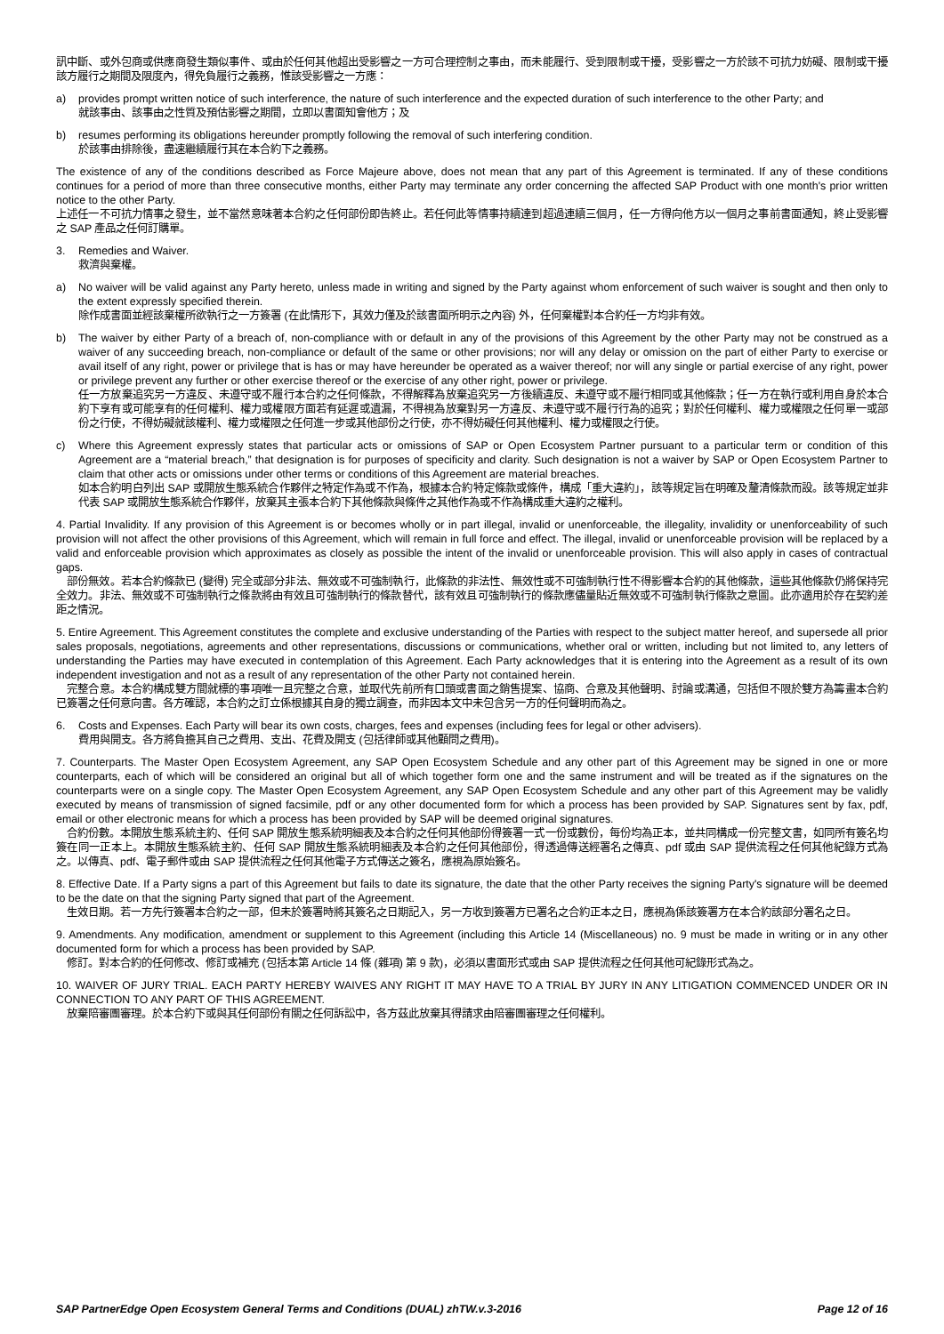訊中斷、或外包商或供應商發生類似事件、或由於任何其他超出受影響之一方可合理控制之事由，而未能履行、受到限制或干擾，受影響之一方於該不可抗力妨礙、限制或干擾該方履行之期間及限度內，得免負履行之義務，惟該受影響之一方應：
a) provides prompt written notice of such interference, the nature of such interference and the expected duration of such interference to the other Party; and
就該事由、該事由之性質及預估影響之期間，立即以書面知會他方；及
b) resumes performing its obligations hereunder promptly following the removal of such interfering condition.
於該事由排除後，盡速繼續履行其在本合約下之義務。
The existence of any of the conditions described as Force Majeure above, does not mean that any part of this Agreement is terminated. If any of these conditions continues for a period of more than three consecutive months, either Party may terminate any order concerning the affected SAP Product with one month's prior written notice to the other Party.
上述任一不可抗力情事之發生，並不當然意味著本合約之任何部份即告終止。若任何此等情事持續達到超過連續三個月，任一方得向他方以一個月之事前書面通知，終止受影響之 SAP 產品之任何訂購單。
3. Remedies and Waiver.
救濟與棄權。
a) No waiver will be valid against any Party hereto, unless made in writing and signed by the Party against whom enforcement of such waiver is sought and then only to the extent expressly specified therein.
除作成書面並經該棄權所欲執行之一方簽署 (在此情形下，其效力僅及於該書面所明示之內容) 外，任何棄權對本合約任一方均非有效。
b) The waiver by either Party of a breach of, non-compliance with or default in any of the provisions of this Agreement by the other Party may not be construed as a waiver of any succeeding breach, non-compliance or default of the same or other provisions; nor will any delay or omission on the part of either Party to exercise or avail itself of any right, power or privilege that is has or may have hereunder be operated as a waiver thereof; nor will any single or partial exercise of any right, power or privilege prevent any further or other exercise thereof or the exercise of any other right, power or privilege.
任一方放棄追究另一方違反、未遵守或不履行本合約之任何條款，不得解釋為放棄追究另一方後續違反、未遵守或不履行相同或其他條款；任一方在執行或利用自身於本合約下享有或可能享有的任何權利、權力或權限方面若有延遲或遺漏，不得視為放棄對另一方違反、未遵守或不履行行為的追究；對於任何權利、權力或權限之任何單一或部份之行使，不得妨礙就該權利、權力或權限之任何進一步或其他部份之行使，亦不得妨礙任何其他權利、權力或權限之行使。
c) Where this Agreement expressly states that particular acts or omissions of SAP or Open Ecosystem Partner pursuant to a particular term or condition of this Agreement are a “material breach,” that designation is for purposes of specificity and clarity. Such designation is not a waiver by SAP or Open Ecosystem Partner to claim that other acts or omissions under other terms or conditions of this Agreement are material breaches.
如本合約明白列出 SAP 或開放生態系統合作夥伴之特定作為或不作為，根據本合約特定條款或條件，構成「重大違約」，該等規定旨在明確及釐清條款而設。該等規定並非代表 SAP 或開放生態系統合作夥伴，放棄其主張本合約下其他條款與條件之其他作為或不作為構成重大違約之權利。
4. Partial Invalidity. If any provision of this Agreement is or becomes wholly or in part illegal, invalid or unenforceable, the illegality, invalidity or unenforceability of such provision will not affect the other provisions of this Agreement, which will remain in full force and effect. The illegal, invalid or unenforceable provision will be replaced by a valid and enforceable provision which approximates as closely as possible the intent of the invalid or unenforceable provision. This will also apply in cases of contractual gaps.
　部份無效。若本合約條款已 (變得) 完全或部分非法、無效或不可強制執行，此條款的非法性、無效性或不可強制執行性不得影響本合約的其他條款，這些其他條款仍將保持完全效力。非法、無效或不可強制執行之條款將由有效且可強制執行的條款替代，該有效且可強制執行的條款應儘量貼近無效或不可強制執行條款之意圖。此亦適用於存在契約差距之情況。
5. Entire Agreement. This Agreement constitutes the complete and exclusive understanding of the Parties with respect to the subject matter hereof, and supersede all prior sales proposals, negotiations, agreements and other representations, discussions or communications, whether oral or written, including but not limited to, any letters of understanding the Parties may have executed in contemplation of this Agreement. Each Party acknowledges that it is entering into the Agreement as a result of its own independent investigation and not as a result of any representation of the other Party not contained herein.
　完整合意。本合約構成雙方間就標的事項唯一且完整之合意，並取代先前所有口頭或書面之銷售提案、協商、合意及其他聲明、討論或溝通，包括但不限於雙方為籌畫本合約已簽署之任何意向書。各方確認，本合約之訂立係根據其自身的獨立調查，而非因本文中未包含另一方的任何聲明而為之。
6. Costs and Expenses. Each Party will bear its own costs, charges, fees and expenses (including fees for legal or other advisers).
費用與開支。各方將負擔其自己之費用、支出、花費及開支 (包括律師或其他顧問之費用)。
7. Counterparts. The Master Open Ecosystem Agreement, any SAP Open Ecosystem Schedule and any other part of this Agreement may be signed in one or more counterparts, each of which will be considered an original but all of which together form one and the same instrument and will be treated as if the signatures on the counterparts were on a single copy. The Master Open Ecosystem Agreement, any SAP Open Ecosystem Schedule and any other part of this Agreement may be validly executed by means of transmission of signed facsimile, pdf or any other documented form for which a process has been provided by SAP. Signatures sent by fax, pdf, email or other electronic means for which a process has been provided by SAP will be deemed original signatures.
　合約份數。本開放生態系統主約、任何 SAP 開放生態系統明細表及本合約之任何其他部份得簽署一式一份或數份，每份均為正本，並共同構成一份完整文書，如同所有簽名均簽在同一正本上。本開放生態系統主約、任何 SAP 開放生態系統明細表及本合約之任何其他部份，得透過傳送經署名之傳真、pdf 或由 SAP 提供流程之任何其他紀錄方式為之。以傳真、pdf、電子郵件或由 SAP 提供流程之任何其他電子方式傳送之簽名，應視為原始簽名。
8. Effective Date. If a Party signs a part of this Agreement but fails to date its signature, the date that the other Party receives the signing Party's signature will be deemed to be the date on that the signing Party signed that part of the Agreement.
　生效日期。若一方先行簽署本合約之一部，但未於簽署時將其簽名之日期記入，另一方收到簽署方已署名之合約正本之日，應視為係該簽署方在本合約該部分署名之日。
9. Amendments. Any modification, amendment or supplement to this Agreement (including this Article 14 (Miscellaneous) no. 9 must be made in writing or in any other documented form for which a process has been provided by SAP.
　修訂。對本合約的任何修改、修訂或補充 (包括本第 Article 14 條 (雜項) 第 9 款)，必須以書面形式或由 SAP 提供流程之任何其他可紀錄形式為之。
10. WAIVER OF JURY TRIAL. EACH PARTY HEREBY WAIVES ANY RIGHT IT MAY HAVE TO A TRIAL BY JURY IN ANY LITIGATION COMMENCED UNDER OR IN CONNECTION TO ANY PART OF THIS AGREEMENT.
　放棄陪審團審理。於本合約下或與其任何部份有關之任何訴訟中，各方茲此放棄其得請求由陪審團審理之任何權利。
SAP PartnerEdge Open Ecosystem General Terms and Conditions (DUAL) zhTW.v.3-2016 Page 12 of 16